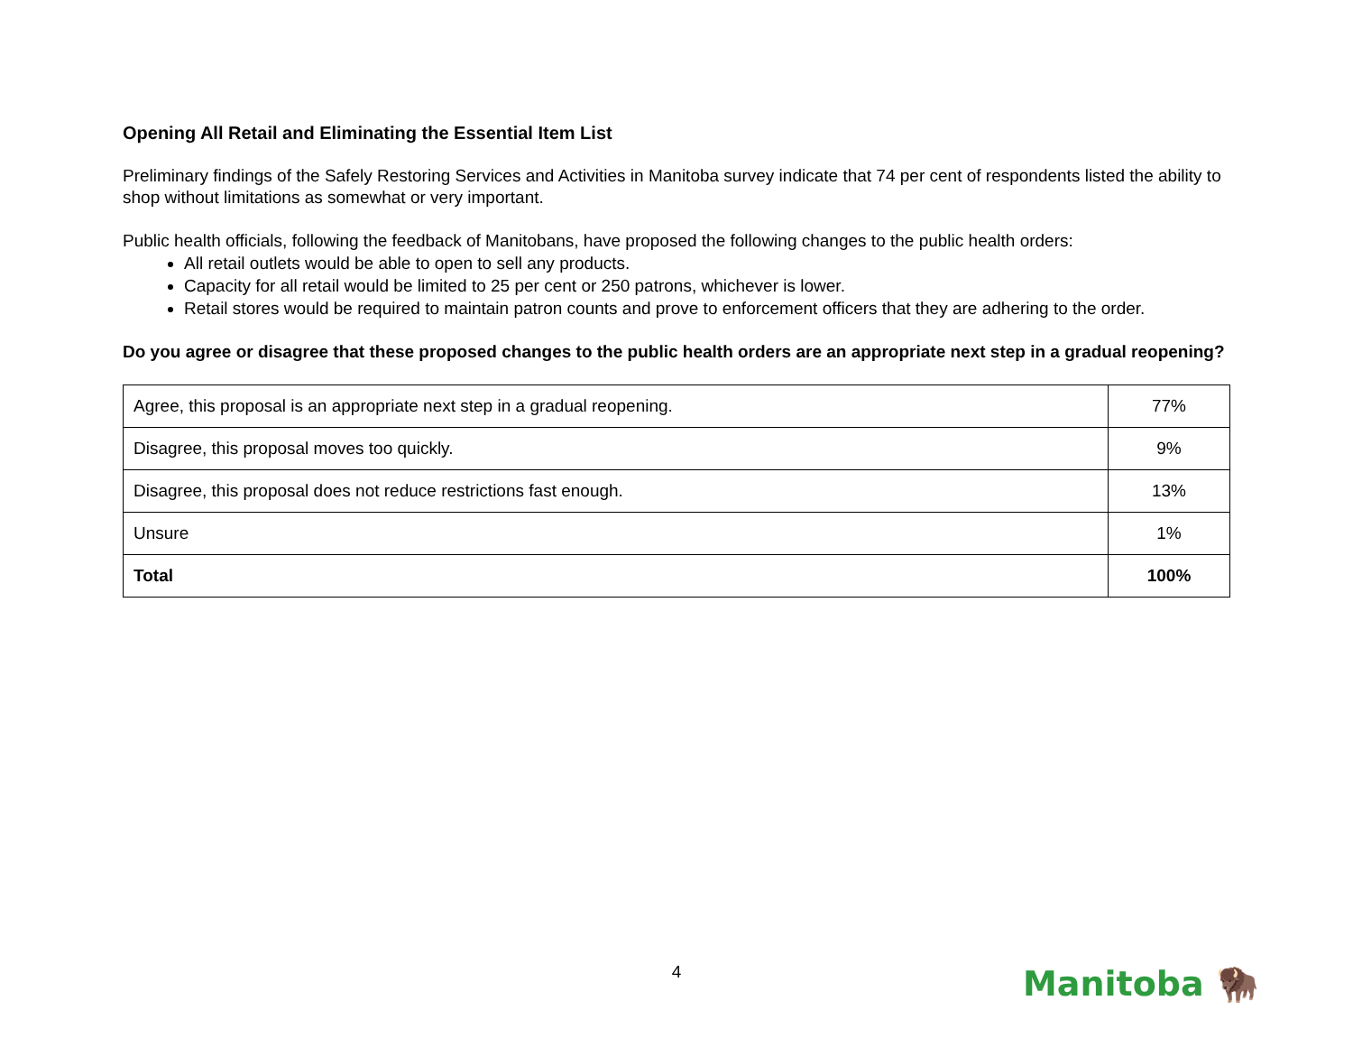Opening All Retail and Eliminating the Essential Item List
Preliminary findings of the Safely Restoring Services and Activities in Manitoba survey indicate that 74 per cent of respondents listed the ability to shop without limitations as somewhat or very important.
Public health officials, following the feedback of Manitobans, have proposed the following changes to the public health orders:
All retail outlets would be able to open to sell any products.
Capacity for all retail would be limited to 25 per cent or 250 patrons, whichever is lower.
Retail stores would be required to maintain patron counts and prove to enforcement officers that they are adhering to the order.
Do you agree or disagree that these proposed changes to the public health orders are an appropriate next step in a gradual reopening?
| Agree, this proposal is an appropriate next step in a gradual reopening. | 77% |
| Disagree, this proposal moves too quickly. | 9% |
| Disagree, this proposal does not reduce restrictions fast enough. | 13% |
| Unsure | 1% |
| Total | 100% |
4 Manitoba 🦬